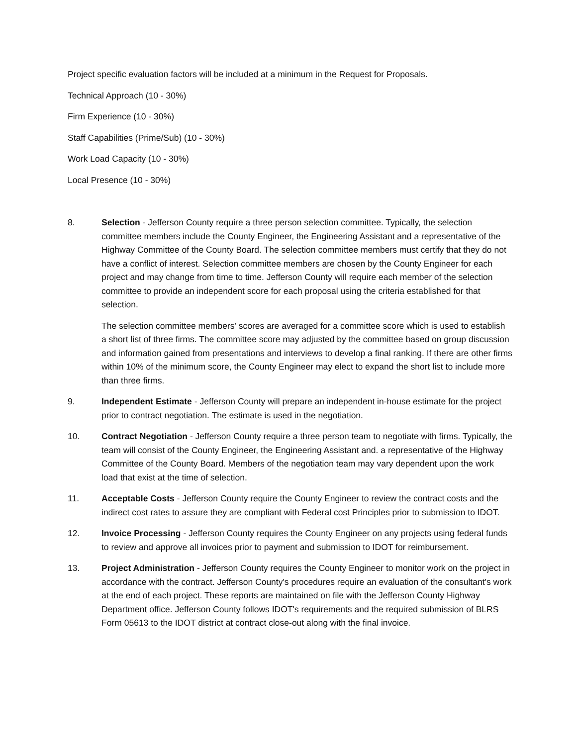Project specific evaluation factors will be included at a minimum in the Request for Proposals.
Technical Approach (10 - 30%)
Firm Experience (10 - 30%)
Staff Capabilities (Prime/Sub) (10 - 30%)
Work Load Capacity (10 - 30%)
Local Presence (10 - 30%)
8. Selection - Jefferson County require a three person selection committee. Typically, the selection committee members include the County Engineer, the Engineering Assistant and a representative of the Highway Committee of the County Board. The selection committee members must certify that they do not have a conflict of interest. Selection committee members are chosen by the County Engineer for each project and may change from time to time. Jefferson County will require each member of the selection committee to provide an independent score for each proposal using the criteria established for that selection.
The selection committee members' scores are averaged for a committee score which is used to establish a short list of three firms. The committee score may adjusted by the committee based on group discussion and information gained from presentations and interviews to develop a final ranking. If there are other firms within 10% of the minimum score, the County Engineer may elect to expand the short list to include more than three firms.
9. Independent Estimate - Jefferson County will prepare an independent in-house estimate for the project prior to contract negotiation. The estimate is used in the negotiation.
10. Contract Negotiation - Jefferson County require a three person team to negotiate with firms. Typically, the team will consist of the County Engineer, the Engineering Assistant and. a representative of the Highway Committee of the County Board. Members of the negotiation team may vary dependent upon the work load that exist at the time of selection.
11. Acceptable Costs - Jefferson County require the County Engineer to review the contract costs and the indirect cost rates to assure they are compliant with Federal cost Principles prior to submission to IDOT.
12. Invoice Processing - Jefferson County requires the County Engineer on any projects using federal funds to review and approve all invoices prior to payment and submission to IDOT for reimbursement.
13. Project Administration - Jefferson County requires the County Engineer to monitor work on the project in accordance with the contract. Jefferson County's procedures require an evaluation of the consultant's work at the end of each project. These reports are maintained on file with the Jefferson County Highway Department office. Jefferson County follows IDOT's requirements and the required submission of BLRS Form 05613 to the IDOT district at contract close-out along with the final invoice.